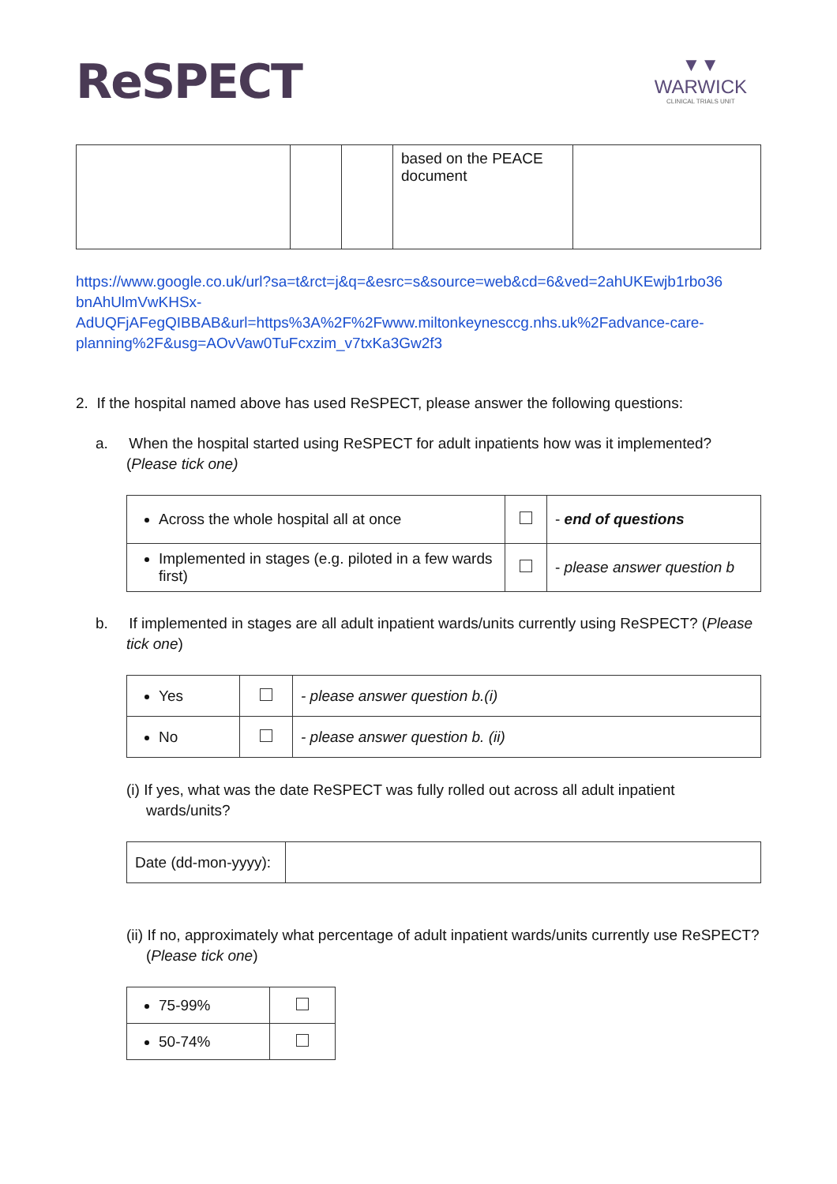ReSPECT
▼▼
WARWICK
CLINICAL TRIALS UNIT
| | | | based on the PEACE document | |
https://www.google.co.uk/url?sa=t&rct=j&q=&esrc=s&source=web&cd=6&ved=2ahUKEwjb1rbo36 bnAhUlmVwKHSx-AdUQFjAFegQIBBAB&url=https%3A%2F%2Fwww.miltonkeynesccg.nhs.uk%2Fadvance-care-planning%2F&usg=AOvVaw0TuFcxzim_v7txKa3Gw2f3
2. If the hospital named above has used ReSPECT, please answer the following questions:
a. When the hospital started using ReSPECT for adult inpatients how was it implemented? (Please tick one)
| Across the whole hospital all at once | | - end of questions |
| Implemented in stages (e.g. piloted in a few wards first) | | - please answer question b |
b. If implemented in stages are all adult inpatient wards/units currently using ReSPECT? (Please tick one)
| Yes | | - please answer question b.(i) |
| No | | - please answer question b. (ii) |
(i) If yes, what was the date ReSPECT was fully rolled out across all adult inpatient wards/units?
| Date (dd-mon-yyyy): | |
(ii) If no, approximately what percentage of adult inpatient wards/units currently use ReSPECT? (Please tick one)
| 75-99% | |
| 50-74% | |